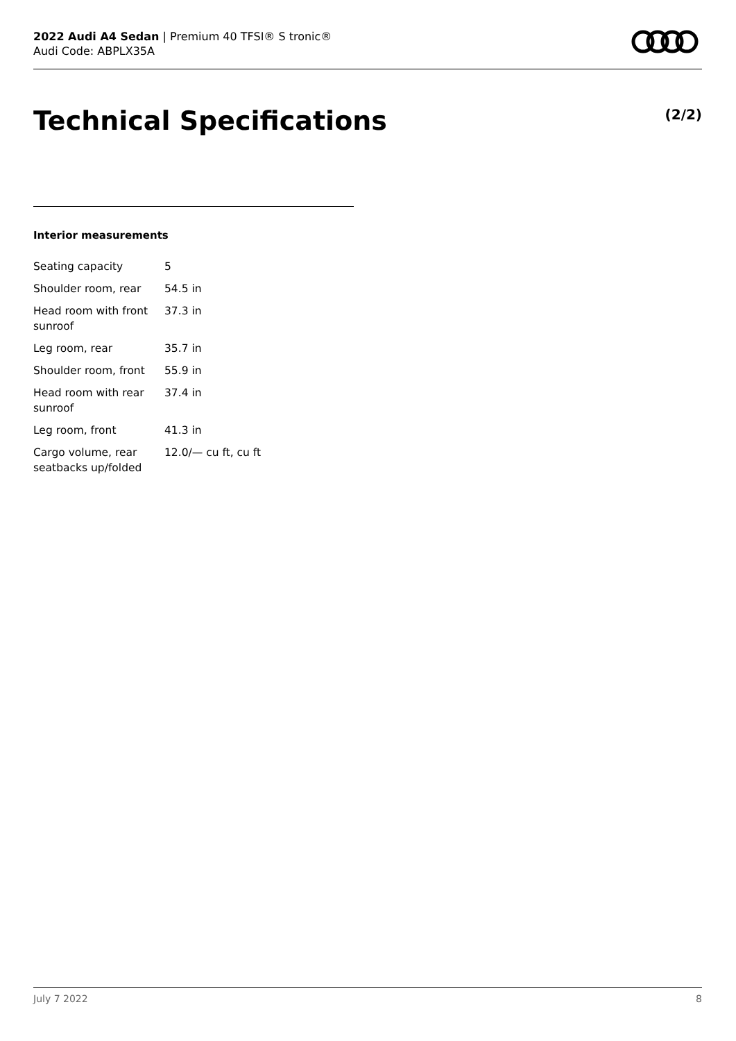2022 Audi A4 Sedan | Premium 40 TFSI® S tronic®
Audi Code: ABPLX35A
Technical Specifications (2/2)
Interior measurements
| Seating capacity | 5 |
| Shoulder room, rear | 54.5 in |
| Head room with front sunroof | 37.3 in |
| Leg room, rear | 35.7 in |
| Shoulder room, front | 55.9 in |
| Head room with rear sunroof | 37.4 in |
| Leg room, front | 41.3 in |
| Cargo volume, rear seatbacks up/folded | 12.0/— cu ft, cu ft |
July 7 2022 8